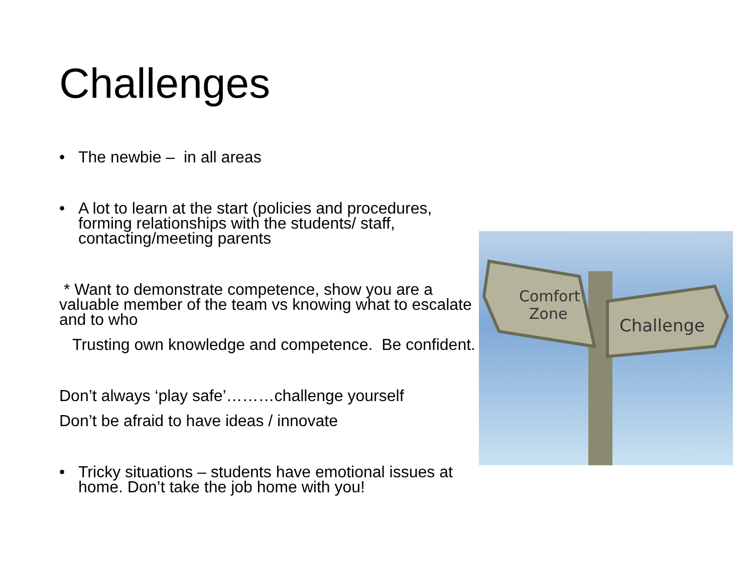Challenges
• The newbie – in all areas
• A lot to learn at the start (policies and procedures, forming relationships with the students/ staff, contacting/meeting parents
* Want to demonstrate competence, show you are a valuable member of the team vs knowing what to escalate and to who
Trusting own knowledge and competence. Be confident.
Don’t always ‘play safe’………challenge yourself
Don’t be afraid to have ideas / innovate
• Tricky situations – students have emotional issues at home. Don’t take the job home with you!
Comfort
Zone
Challenge